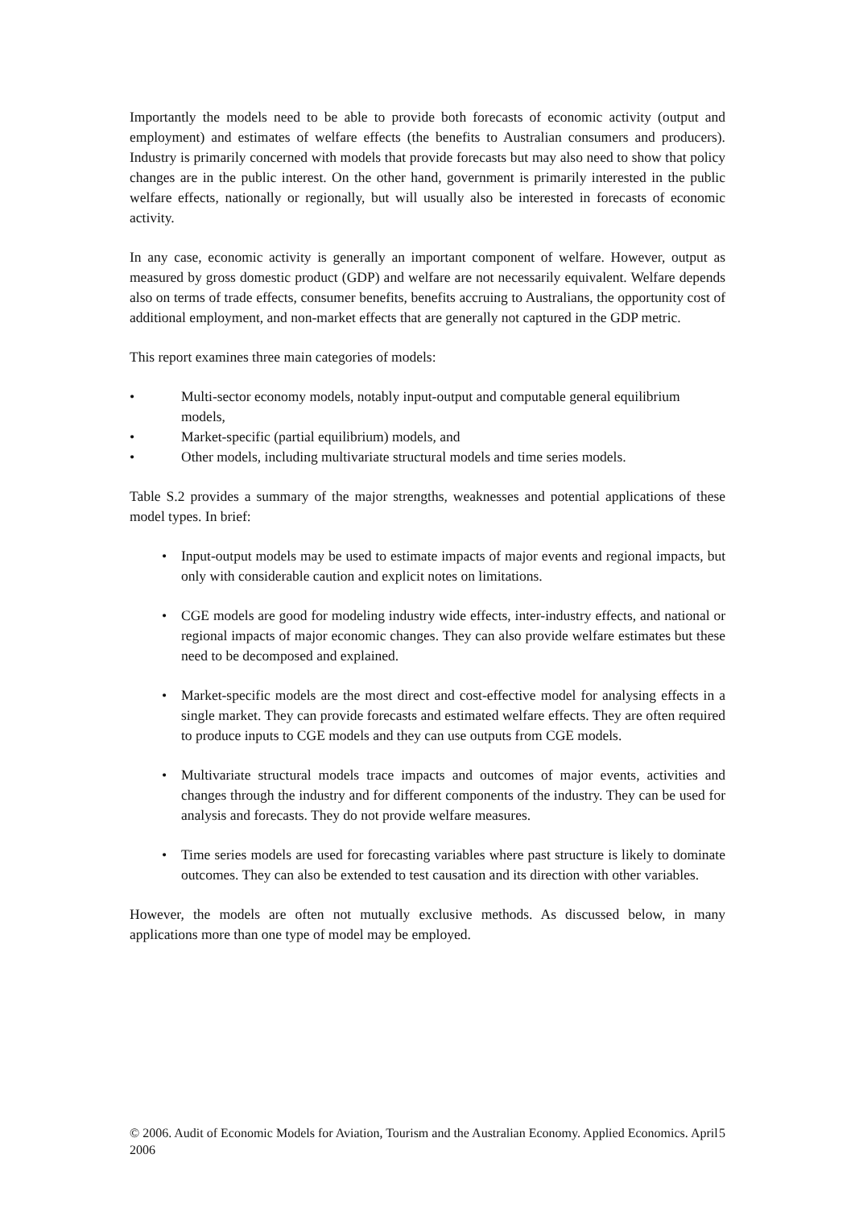Importantly the models need to be able to provide both forecasts of economic activity (output and employment) and estimates of welfare effects (the benefits to Australian consumers and producers). Industry is primarily concerned with models that provide forecasts but may also need to show that policy changes are in the public interest. On the other hand, government is primarily interested in the public welfare effects, nationally or regionally, but will usually also be interested in forecasts of economic activity.
In any case, economic activity is generally an important component of welfare. However, output as measured by gross domestic product (GDP) and welfare are not necessarily equivalent. Welfare depends also on terms of trade effects, consumer benefits, benefits accruing to Australians, the opportunity cost of additional employment, and non-market effects that are generally not captured in the GDP metric.
This report examines three main categories of models:
• Multi-sector economy models, notably input-output and computable general equilibrium models,
• Market-specific (partial equilibrium) models, and
• Other models, including multivariate structural models and time series models.
Table S.2 provides a summary of the major strengths, weaknesses and potential applications of these model types. In brief:
• Input-output models may be used to estimate impacts of major events and regional impacts, but only with considerable caution and explicit notes on limitations.
• CGE models are good for modeling industry wide effects, inter-industry effects, and national or regional impacts of major economic changes. They can also provide welfare estimates but these need to be decomposed and explained.
• Market-specific models are the most direct and cost-effective model for analysing effects in a single market. They can provide forecasts and estimated welfare effects. They are often required to produce inputs to CGE models and they can use outputs from CGE models.
• Multivariate structural models trace impacts and outcomes of major events, activities and changes through the industry and for different components of the industry. They can be used for analysis and forecasts. They do not provide welfare measures.
• Time series models are used for forecasting variables where past structure is likely to dominate outcomes. They can also be extended to test causation and its direction with other variables.
However, the models are often not mutually exclusive methods. As discussed below, in many applications more than one type of model may be employed.
© 2006. Audit of Economic Models for Aviation, Tourism and the Australian Economy. Applied Economics. April 2006 5